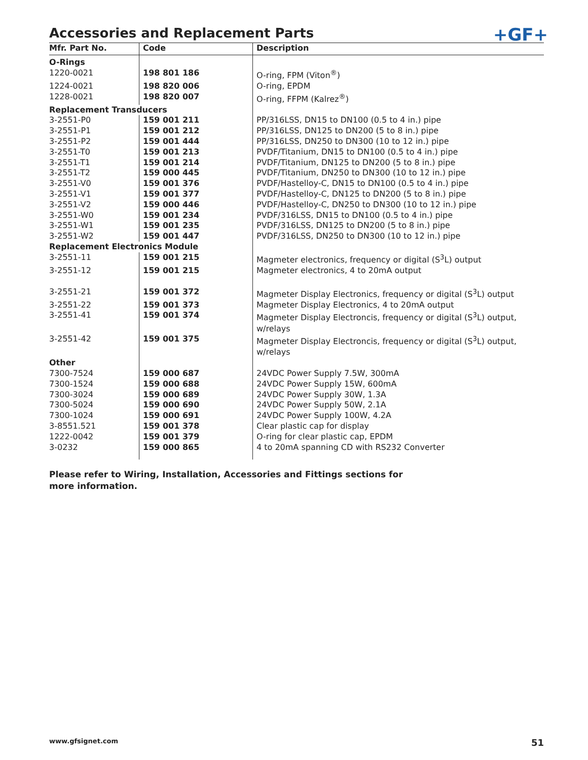Accessories and Replacement Parts
+GF+
| Mfr. Part No. | Code | Description |
| --- | --- | --- |
| O-Rings | | |
| 1220-0021 | 198 801 186 | O-ring, FPM (Viton<sup>®</sup>) |
| 1224-0021 | 198 820 006 | O-ring, EPDM |
| 1228-0021 | 198 820 007 | O-ring, FFPM (Kalrez<sup>®</sup>) |
| Replacement Transducers | | |
| 3-2551-P0 | 159 001 211 | PP/316LSS, DN15 to DN100 (0.5 to 4 in.) pipe |
| 3-2551-P1 | 159 001 212 | PP/316LSS, DN125 to DN200 (5 to 8 in.) pipe |
| 3-2551-P2 | 159 001 444 | PP/316LSS, DN250 to DN300 (10 to 12 in.) pipe |
| 3-2551-T0 | 159 001 213 | PVDF/Titanium, DN15 to DN100 (0.5 to 4 in.) pipe |
| 3-2551-T1 | 159 001 214 | PVDF/Titanium, DN125 to DN200 (5 to 8 in.) pipe |
| 3-2551-T2 | 159 000 445 | PVDF/Titanium, DN250 to DN300 (10 to 12 in.) pipe |
| 3-2551-V0 | 159 001 376 | PVDF/Hastelloy-C, DN15 to DN100 (0.5 to 4 in.) pipe |
| 3-2551-V1 | 159 001 377 | PVDF/Hastelloy-C, DN125 to DN200 (5 to 8 in.) pipe |
| 3-2551-V2 | 159 000 446 | PVDF/Hastelloy-C, DN250 to DN300 (10 to 12 in.) pipe |
| 3-2551-W0 | 159 001 234 | PVDF/316LSS, DN15 to DN100 (0.5 to 4 in.) pipe |
| 3-2551-W1 | 159 001 235 | PVDF/316LSS, DN125 to DN200 (5 to 8 in.) pipe |
| 3-2551-W2 | 159 001 447 | PVDF/316LSS, DN250 to DN300 (10 to 12 in.) pipe |
| Replacement Electronics Module | | |
| 3-2551-11 | 159 001 215 | Magmeter electronics, frequency or digital (S<sup>3</sup>L) output |
| 3-2551-12 | 159 001 215 | Magmeter electronics, 4 to 20mA output |
| 3-2551-21 | 159 001 372 | Magmeter Display Electronics, frequency or digital (S<sup>3</sup>L) output |
| 3-2551-22 | 159 001 373 | Magmeter Display Electronics, 4 to 20mA output |
| 3-2551-41 | 159 001 374 | Magmeter Display Electroncis, frequency or digital (S<sup>3</sup>L) output, w/relays |
| 3-2551-42 | 159 001 375 | Magmeter Display Electroncis, frequency or digital (S<sup>3</sup>L) output, w/relays |
| Other | | |
| 7300-7524 | 159 000 687 | 24VDC Power Supply 7.5W, 300mA |
| 7300-1524 | 159 000 688 | 24VDC Power Supply 15W, 600mA |
| 7300-3024 | 159 000 689 | 24VDC Power Supply 30W, 1.3A |
| 7300-5024 | 159 000 690 | 24VDC Power Supply 50W, 2.1A |
| 7300-1024 | 159 000 691 | 24VDC Power Supply 100W, 4.2A |
| 3-8551.521 | 159 001 378 | Clear plastic cap for display |
| 1222-0042 | 159 001 379 | O-ring for clear plastic cap, EPDM |
| 3-0232 | 159 000 865 | 4 to 20mA spanning CD with RS232 Converter |
Please refer to Wiring, Installation, Accessories and Fittings sections for
more information.
www.gfsignet.com 51